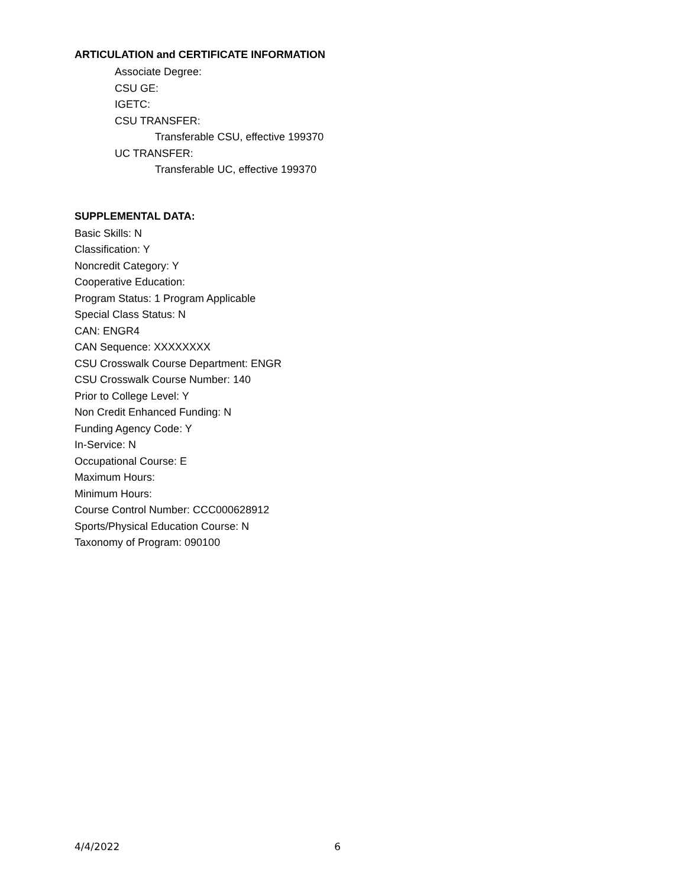ARTICULATION and CERTIFICATE INFORMATION
Associate Degree:
CSU GE:
IGETC:
CSU TRANSFER:
Transferable CSU, effective 199370
UC TRANSFER:
Transferable UC, effective 199370
SUPPLEMENTAL DATA:
Basic Skills: N
Classification: Y
Noncredit Category: Y
Cooperative Education:
Program Status: 1 Program Applicable
Special Class Status: N
CAN: ENGR4
CAN Sequence: XXXXXXXX
CSU Crosswalk Course Department: ENGR
CSU Crosswalk Course Number: 140
Prior to College Level: Y
Non Credit Enhanced Funding: N
Funding Agency Code: Y
In-Service: N
Occupational Course: E
Maximum Hours:
Minimum Hours:
Course Control Number: CCC000628912
Sports/Physical Education Course: N
Taxonomy of Program: 090100
4/4/2022 6